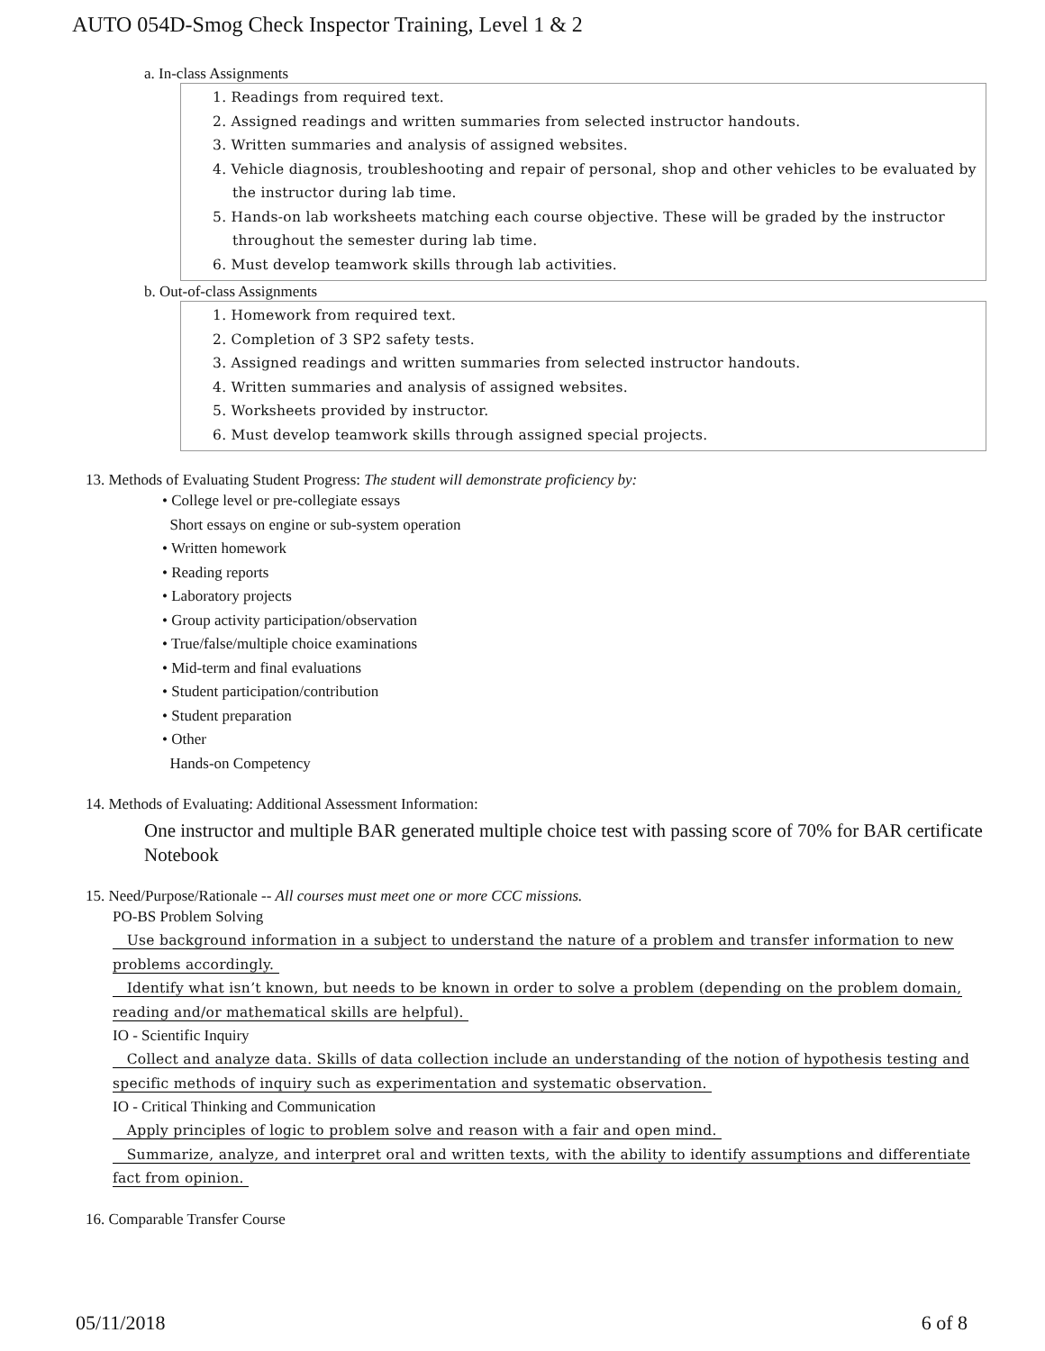AUTO 054D-Smog Check Inspector Training, Level 1 & 2
a. In-class Assignments
1. Readings from required text.
2. Assigned readings and written summaries from selected instructor handouts.
3. Written summaries and analysis of assigned websites.
4. Vehicle diagnosis, troubleshooting and repair of personal, shop and other vehicles to be evaluated by the instructor during lab time.
5. Hands-on lab worksheets matching each course objective. These will be graded by the instructor throughout the semester during lab time.
6. Must develop teamwork skills through lab activities.
b. Out-of-class Assignments
1. Homework from required text.
2. Completion of 3 SP2 safety tests.
3. Assigned readings and written summaries from selected instructor handouts.
4. Written summaries and analysis of assigned websites.
5. Worksheets provided by instructor.
6. Must develop teamwork skills through assigned special projects.
13. Methods of Evaluating Student Progress: The student will demonstrate proficiency by:
• College level or pre-collegiate essays
Short essays on engine or sub-system operation
• Written homework
• Reading reports
• Laboratory projects
• Group activity participation/observation
• True/false/multiple choice examinations
• Mid-term and final evaluations
• Student participation/contribution
• Student preparation
• Other
Hands-on Competency
14. Methods of Evaluating: Additional Assessment Information:
One instructor and multiple BAR generated multiple choice test with passing score of 70% for BAR certificate Notebook
15. Need/Purpose/Rationale -- All courses must meet one or more CCC missions.
PO-BS Problem Solving
Use background information in a subject to understand the nature of a problem and transfer information to new problems accordingly.
Identify what isn’t known, but needs to be known in order to solve a problem (depending on the problem domain, reading and/or mathematical skills are helpful).
IO - Scientific Inquiry
Collect and analyze data. Skills of data collection include an understanding of the notion of hypothesis testing and specific methods of inquiry such as experimentation and systematic observation.
IO - Critical Thinking and Communication
Apply principles of logic to problem solve and reason with a fair and open mind.
Summarize, analyze, and interpret oral and written texts, with the ability to identify assumptions and differentiate fact from opinion.
16. Comparable Transfer Course
05/11/2018 6 of 8